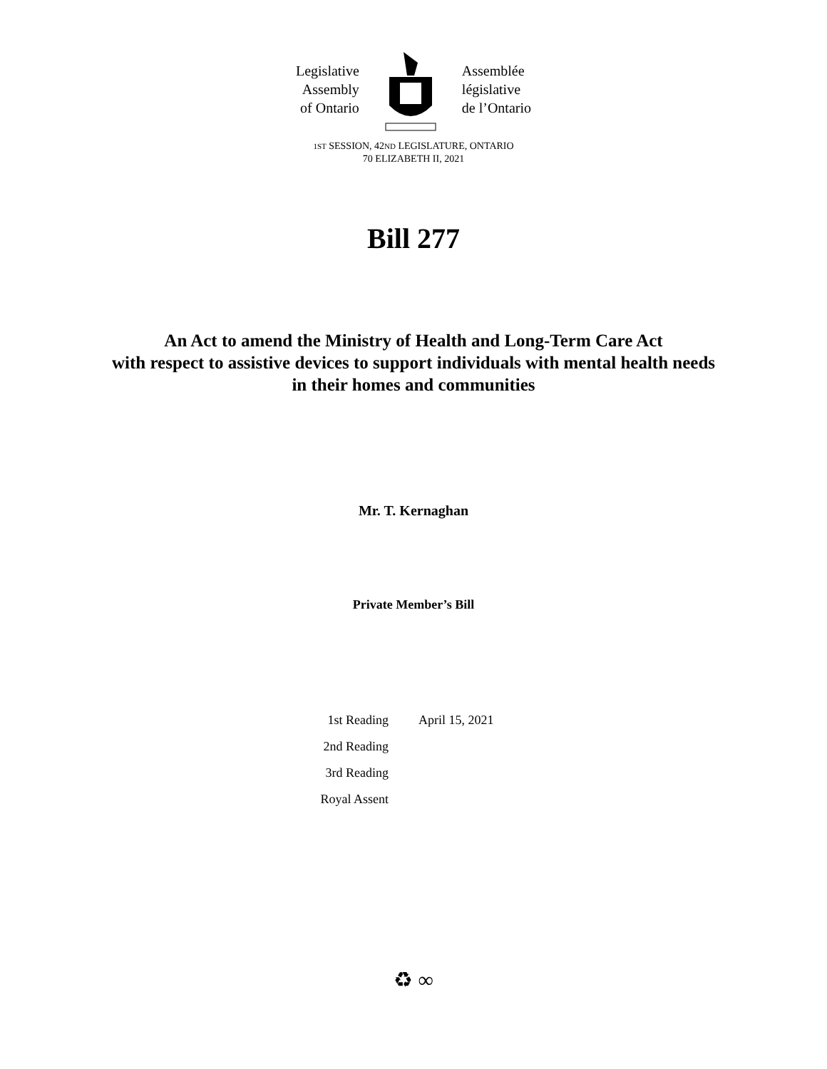Legislative
Assembly
of Ontario
Assemblée
législative
de l’Ontario
1ST SESSION, 42ND LEGISLATURE, ONTARIO
70 ELIZABETH II, 2021
Bill 277
An Act to amend the Ministry of Health and Long-Term Care Act
with respect to assistive devices to support individuals with mental health needs
in their homes and communities
Mr. T. Kernaghan
Private Member’s Bill
| 1st Reading | April 15, 2021 |
| 2nd Reading | |
| 3rd Reading | |
| Royal Assent | |
♻ ∞